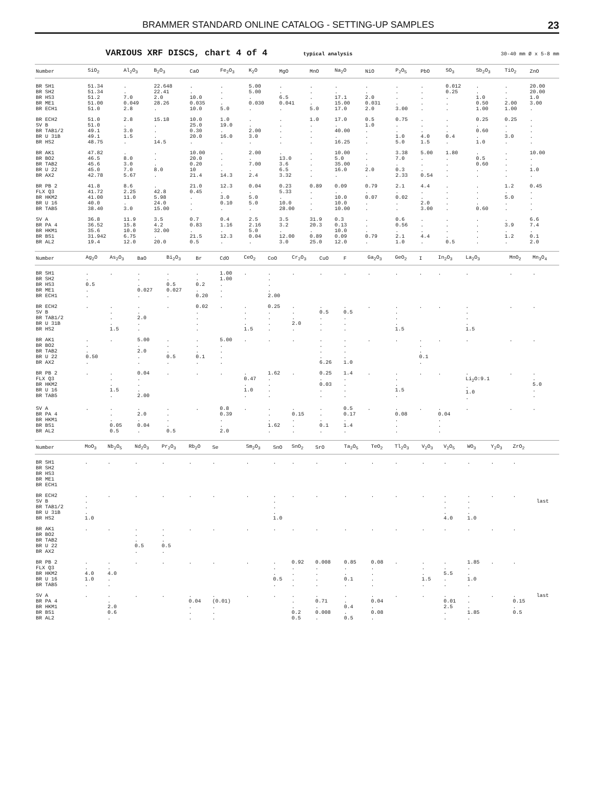BRAMMER STANDARD ONLINE CATALOG - SETTING-UP SAMPLES 23
VARIOUS XRF DISCS, chart 4 of 4
typical analysis 30-40 mm Ø x 5-8 mm
| Number | SiO<sub>2</sub> | Al<sub>2</sub>O<sub>3</sub> | B<sub>2</sub>O<sub>3</sub> | CaO | Fe<sub>2</sub>O<sub>3</sub> | K<sub>2</sub>O | MgO | MnO | Na<sub>2</sub>O | NiO | P<sub>2</sub>O<sub>5</sub> | PbO | SO<sub>3</sub> | Sb<sub>2</sub>O<sub>3</sub> | TiO<sub>2</sub> | ZnO |
| --- | --- | --- | --- | --- | --- | --- | --- | --- | --- | --- | --- | --- | --- | --- | --- | --- |
| BR SH1 BR SH2 BR HS3 BR ME1 BR ECH1 | 51.34 51.34 51.2 51.00 51.0 | . . 7.0 0.049 2.8 | 22.648 22.41 2.0 28.26 . | . . 10.0 0.035 10.0 | . . . . 5.0 | 5.00 5.00 . 0.030 . | . . 6.5 0.041 . | . . . . 5.0 | . . 17.1 15.00 17.0 | . . 2.0 0.031 2.0 | . . . . 3.00 | . . . . . | 0.012 0.25 . . . | . . 1.0 0.50 1.00 | . . . 2.00 1.00 | 20.00 20.00 1.0 3.00 . |
| BR ECH2 SV B BR TAB1/2 BR U 31B BR HS2 | 51.0 51.0 49.1 49.1 48.75 | 2.8 . 3.0 1.5 . | 15.18 . . . 14.5 | 10.0 25.0 0.30 20.0 . | 1.0 19.0 . 16.0 . | . . 2.00 3.0 . | . . . . . | 1.0 . . . . | 17.0 . 40.00 . 16.25 | 0.5 1.0 . . . | 0.75 . . 1.0 5.0 | . . . 4.0 1.5 | . . . 0.4 . | 0.25 . 0.60 . 1.0 | 0.25 . . 3.0 . | . . . . . |
| BR AK1 BR BO2 BR TAB2 BR U 22 BR AX2 | 47.82 46.5 45.6 45.0 42.78 | . 8.0 3.0 7.0 5.67 | . . . 8.0 . | 10.00 20.0 0.20 10 21.4 | . . . . 14.3 | 2.00 . 7.00 . 2.4 | . 13.0 3.6 6.5 3.32 | . . . . . | 10.00 5.0 35.00 16.0 . | . . . 2.0 . | 3.38 7.0 . 0.3 2.33 | 5.00 . . . 0.54 | 1.80 . . . . | . 0.5 0.60 . . | . . . . . | 10.00 . . 1.0 . |
| BR PB 2 FLX Q3 BR HKM2 BR U 16 BR TAB5 | 41.8 41.72 41.00 40.0 38.40 | 8.6 2.25 11.0 . 3.0 | . 42.8 5.98 24.0 15.00 | 21.0 0.45 . . . | 12.3 . 3.0 0.10 . | 0.04 . 5.0 5.0 . | 0.23 5.33 . 10.0 28.00 | 0.89 . . . . | 0.09 . 10.0 10.0 10.00 | 0.79 . 0.07 . . | 2.1 . 0.02 . . | 4.4 . . 2.0 3.00 | . . . . . | . . . . 0.60 | 1.2 . 5.0 . . | 0.45 . . . . |
| SV A BR PA 4 BR HKM1 BR BS1 BR AL2 | 36.8 36.52 35.6 31.942 19.4 | 11.9 15.8 10.0 6.75 12.0 | 3.5 4.2 32.00 . 20.0 | 0.7 0.83 . 21.5 0.5 | 0.4 1.16 . 12.3 . | 2.5 2.16 5.0 0.04 . | 3.5 3.2 . 12.00 3.0 | 31.9 20.3 . 0.89 25.0 | 0.3 0.13 10.0 0.09 12.0 | . . . 0.79 . | 0.6 0.56 . 2.1 1.0 | . . . 4.4 . | . . . . 0.5 | . . . . . | . 3.9 . 1.2 . | 6.6 7.4 . 0.1 2.0 |
| Number | Ag<sub>2</sub>O | As<sub>2</sub>O<sub>3</sub> | BaO | Bi<sub>2</sub>O<sub>3</sub> | Br | CdO | CeO<sub>2</sub> | CoO | Cr<sub>2</sub>O<sub>3</sub> | CuO | F | Ga<sub>2</sub>O<sub>3</sub> | GeO<sub>2</sub> | I | In<sub>2</sub>O<sub>3</sub> | La<sub>2</sub>O<sub>3</sub> | MnO<sub>2</sub> | Mn<sub>3</sub>O<sub>4</sub> |
| --- | --- | --- | --- | --- | --- | --- | --- | --- | --- | --- | --- | --- | --- | --- | --- | --- | --- | --- |
| BR SH1 BR SH2 BR HS3 BR ME1 BR ECH1 | . . 0.5 . . | . | . . . 0.027 . | . . 0.5 0.027 . | . . 0.2 . 0.20 | 1.00 1.00 . . . | . | . . . . 2.00 | . | . | . | . | . | . | . | . | . | . |
| BR ECH2 SV B BR TAB1/2 BR U 31B BR HS2 | . | . . . . 1.5 | . . 2.0 . . | . | 0.02 . . . . | . | . . . . 1.5 | 0.25 . . . . | . . . 2.0 . | . 0.5 . . . | . 0.5 . . . | . | . . . . 1.5 | . | . | . . . . 1.5 | . | . |
| BR AK1 BR BO2 BR TAB2 BR U 22 BR AX2 | . . . 0.50 . | . | 5.00 . 2.0 . . | . . . 0.5 . | . . . 0.1 . | 5.00 . . . . | . | . | . | . . . . 6.26 | . . . . 1.0 | . | . | . . . 0.1 . | . | . | . | . |
| BR PB 2 FLX Q3 BR HKM2 BR U 16 BR TAB5 | . | . . . 1.5 . | 0.04 . . . 2.00 | . | . | . | . 0.47 . 1.0 . | 1.62 . . . . | . | 0.25 . 0.03 . . | 1.4 . . . . | . | . . . 1.5 . | . | . | . Li<sub>2</sub>O:9.1 . 1.0 . | . | . . 5.0 . . |
| SV A BR PA 4 BR HKM1 BR BS1 BR AL2 | . | . . . 0.05 0.5 | . 2.0 . 0.04 . | . . . . 0.5 | . | 0.8 0.39 . . 2.0 | . | . . . 1.62 . | . 0.15 . . . | . . . 0.1 . | 0.5 0.17 . 1.4 . | . | . 0.08 . . . | . | . 0.04 . . . | . | . | . |
| Number | MoO<sub>3</sub> | Nb<sub>2</sub>O<sub>5</sub> | Nd<sub>2</sub>O<sub>3</sub> | Pr<sub>2</sub>O<sub>3</sub> | Rb<sub>2</sub>O | Se | Sm<sub>2</sub>O<sub>3</sub> | SnO | SnO<sub>2</sub> | SrO | Ta<sub>2</sub>O<sub>5</sub> | TeO<sub>2</sub> | Tl<sub>2</sub>O<sub>3</sub> | V<sub>2</sub>O<sub>3</sub> | V<sub>2</sub>O<sub>5</sub> | WO<sub>3</sub> | Y<sub>2</sub>O<sub>3</sub> | ZrO<sub>2</sub> | |
| --- | --- | --- | --- | --- | --- | --- | --- | --- | --- | --- | --- | --- | --- | --- | --- | --- | --- | --- | --- |
| BR SH1 BR SH2 BR HS3 BR ME1 BR ECH1 | . | . | . | . | . | . | . | . | . | . | . | . | . | . | . | . | . | . | |
| BR ECH2 SV B BR TAB1/2 BR U 31B BR HS2 | . . . . 1.0 | . | . | . | . | . | . | . . . . 1.0 | . | . | . | . | . | . | . . . . 4.0 | . . . . 1.0 | . | . | last |
| BR AK1 BR BO2 BR TAB2 BR U 22 BR AX2 | . | . | . . . 0.5 . | . . . 0.5 . | . | . | . | . | . | . | . | . | . | . | . | . | . | . | |
| BR PB 2 FLX Q3 BR HKM2 BR U 16 BR TAB5 | . . 4.0 1.0 . | . . 4.0 . . | . | . | . | . | . | . . . 0.5 . | 0.92 . . . . | 0.008 . . . . | 0.85 . . 0.1 . | 0.08 . . . . | . | . . . 1.5 . | . . 5.5 . . | 1.85 . . 1.0 . | . | . | |
| SV A BR PA 4 BR HKM1 BR BS1 BR AL2 | . | . . 2.0 0.6 . | . | . | . 0.04 . . . | . (0.01) . . . | . | . | . . . 0.2 0.5 | . 0.71 . 0.008 . | . . 0.4 . 0.5 | . 0.04 . 0.08 . | . | . | . 0.01 2.5 . . | . . . 1.85 . | . | . 0.15 . 0.5 | last |